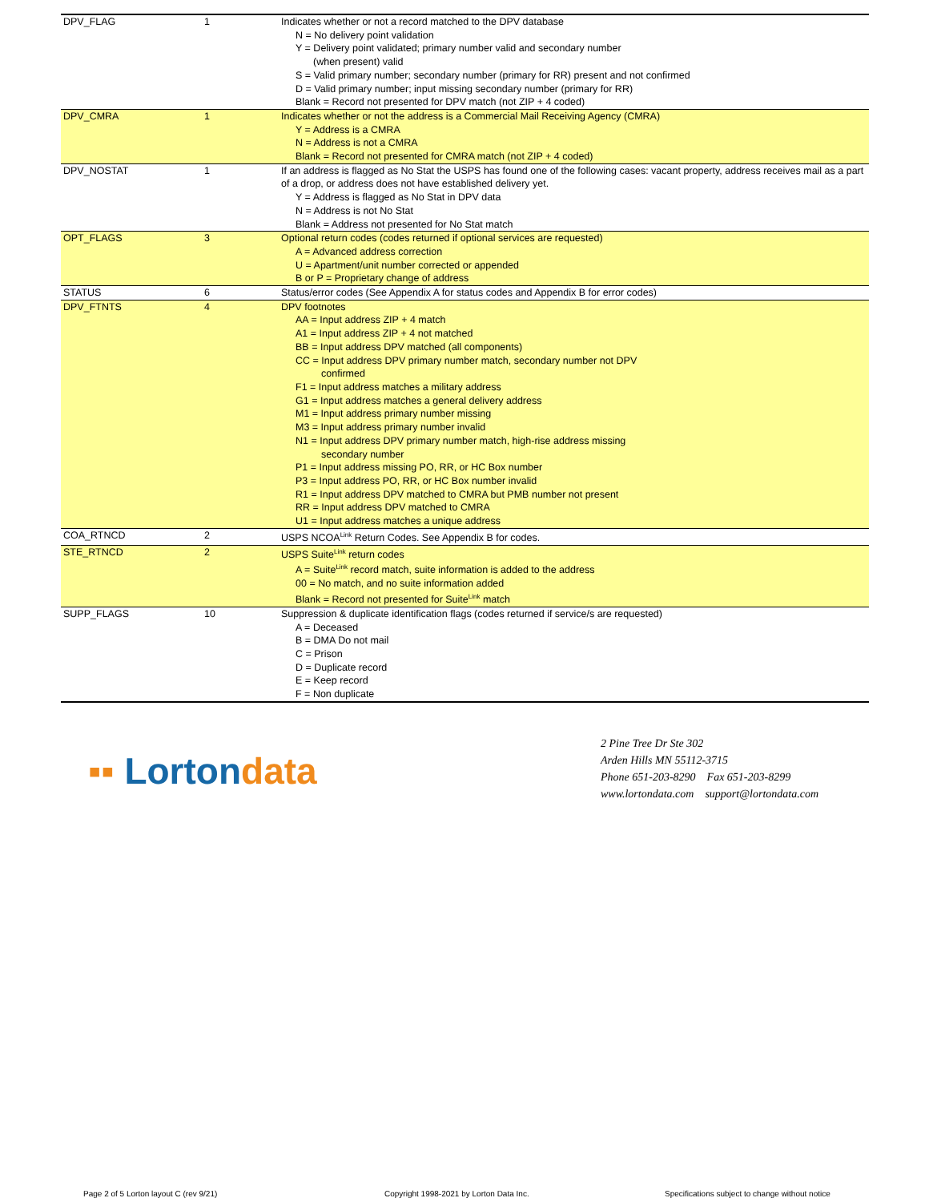| DPV_FLAG | 1 | Indicates whether or not a record matched to the DPV database N = No delivery point validation Y = Delivery point validated; primary number valid and secondary number (when present) valid S = Valid primary number; secondary number (primary for RR) present and not confirmed D = Valid primary number; input missing secondary number (primary for RR) Blank = Record not presented for DPV match (not ZIP + 4 coded) |
| DPV_CMRA | 1 | Indicates whether or not the address is a Commercial Mail Receiving Agency (CMRA) Y = Address is a CMRA N = Address is not a CMRA Blank = Record not presented for CMRA match (not ZIP + 4 coded) |
| DPV_NOSTAT | 1 | If an address is flagged as No Stat the USPS has found one of the following cases: vacant property, address receives mail as a part of a drop, or address does not have established delivery yet. Y = Address is flagged as No Stat in DPV data N = Address is not No Stat Blank = Address not presented for No Stat match |
| OPT_FLAGS | 3 | Optional return codes (codes returned if optional services are requested) A = Advanced address correction U = Apartment/unit number corrected or appended B or P = Proprietary change of address |
| STATUS | 6 | Status/error codes (See Appendix A for status codes and Appendix B for error codes) |
| DPV_FTNTS | 4 | DPV footnotes AA = Input address ZIP + 4 match A1 = Input address ZIP + 4 not matched BB = Input address DPV matched (all components) CC = Input address DPV primary number match, secondary number not DPV confirmed F1 = Input address matches a military address G1 = Input address matches a general delivery address M1 = Input address primary number missing M3 = Input address primary number invalid N1 = Input address DPV primary number match, high-rise address missing secondary number P1 = Input address missing PO, RR, or HC Box number P3 = Input address PO, RR, or HC Box number invalid R1 = Input address DPV matched to CMRA but PMB number not present RR = Input address DPV matched to CMRA U1 = Input address matches a unique address |
| COA_RTNCD | 2 | USPS NCOA<sup>Link</sup> Return Codes. See Appendix B for codes. |
| STE_RTNCD | 2 | USPS Suite<sup>Link</sup> return codes A = Suite<sup>Link</sup> record match, suite information is added to the address 00 = No match, and no suite information added Blank = Record not presented for Suite<sup>Link</sup> match |
| SUPP_FLAGS | 10 | Suppression & duplicate identification flags (codes returned if service/s are requested) A = Deceased B = DMA Do not mail C = Prison D = Duplicate record E = Keep record F = Non duplicate |
▪▪ Lortondata
2 Pine Tree Dr Ste 302
Arden Hills MN 55112-3715
Phone 651-203-8290 Fax 651-203-8299
www.lortondata.com support@lortondata.com
Page 2 of 5 Lorton layout C (rev 9/21)
Copyright 1998-2021 by Lorton Data Inc.
Specifications subject to change without notice